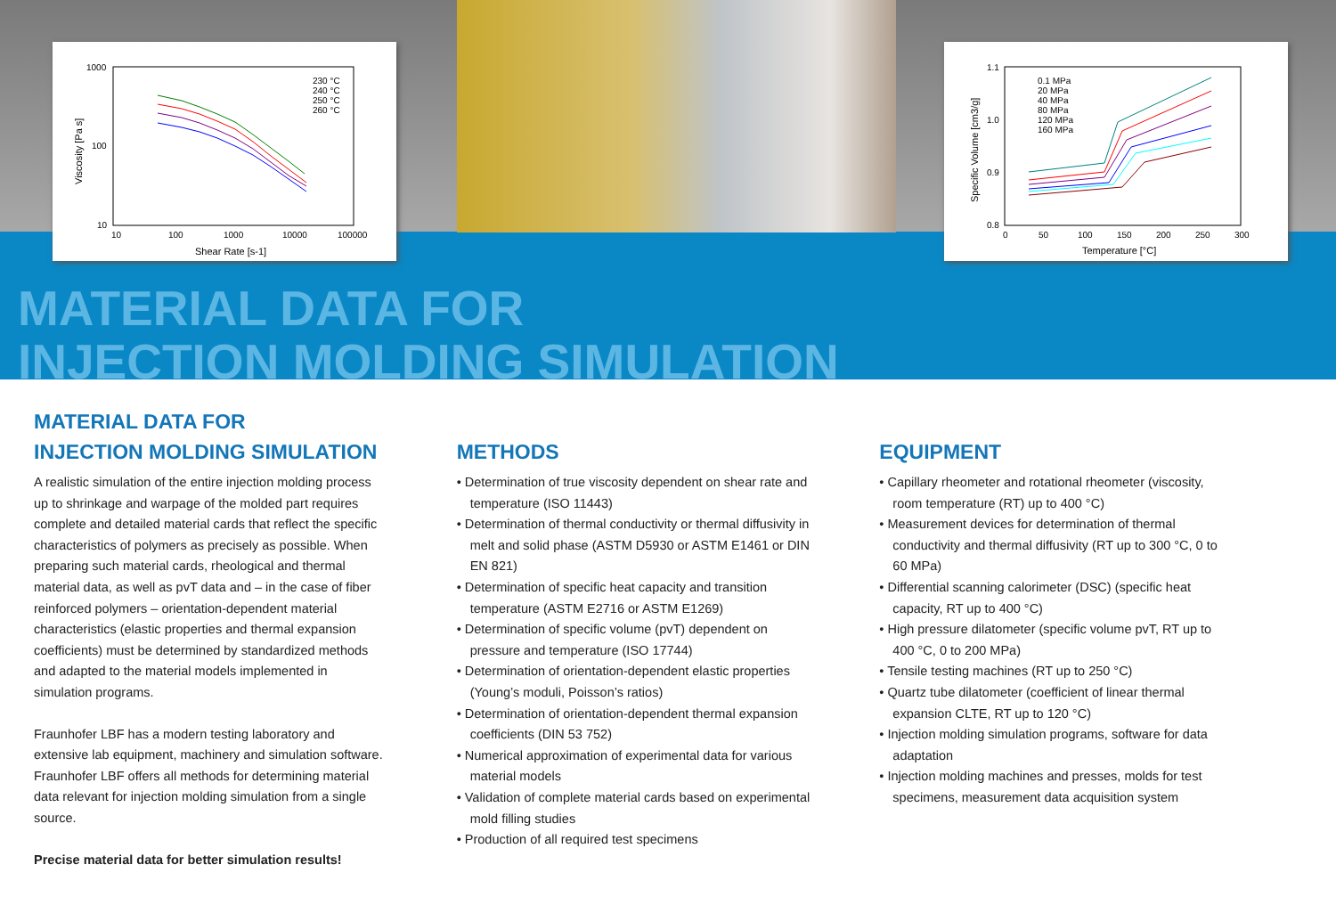1000
100
10
10
100
1000
10000
100000
Shear Rate [s-1]
Viscosity [Pa s]
230 °C
240 °C
250 °C
260 °C
1.1
1.0
0.9
0.8
0
50
100
150
200
250
300
Temperature [°C]
Specific Volume [cm3/g]
0.1 MPa
20 MPa
40 MPa
80 MPa
120 MPa
160 MPa
MATERIAL DATA FOR
INJECTION MOLDING SIMULATION
MATERIAL DATA FOR
INJECTION MOLDING SIMULATION
A realistic simulation of the entire injection molding process up to shrinkage and warpage of the molded part requires complete and detailed material cards that reflect the specific characteristics of polymers as precisely as possible. When preparing such material cards, rheological and thermal material data, as well as pvT data and – in the case of fiber reinforced polymers – orientation-dependent material characteristics (elastic properties and thermal expansion coefficients) must be determined by standardized methods and adapted to the material models implemented in simulation programs.
Fraunhofer LBF has a modern testing laboratory and extensive lab equipment, machinery and simulation software. Fraunhofer LBF offers all methods for determining material data relevant for injection molding simulation from a single source.
Precise material data for better simulation results!
METHODS
• Determination of true viscosity dependent on shear rate and temperature (ISO 11443)
• Determination of thermal conductivity or thermal diffusivity in melt and solid phase (ASTM D5930 or ASTM E1461 or DIN EN 821)
• Determination of specific heat capacity and transition temperature (ASTM E2716 or ASTM E1269)
• Determination of specific volume (pvT) dependent on pressure and temperature (ISO 17744)
• Determination of orientation-dependent elastic properties (Young’s moduli, Poisson’s ratios)
• Determination of orientation-dependent thermal expansion coefficients (DIN 53 752)
• Numerical approximation of experimental data for various material models
• Validation of complete material cards based on experimental mold filling studies
• Production of all required test specimens
EQUIPMENT
• Capillary rheometer and rotational rheometer (viscosity, room temperature (RT) up to 400 °C)
• Measurement devices for determination of thermal conductivity and thermal diffusivity (RT up to 300 °C, 0 to 60 MPa)
• Differential scanning calorimeter (DSC) (specific heat capacity, RT up to 400 °C)
• High pressure dilatometer (specific volume pvT, RT up to 400 °C, 0 to 200 MPa)
• Tensile testing machines (RT up to 250 °C)
• Quartz tube dilatometer (coefficient of linear thermal expansion CLTE, RT up to 120 °C)
• Injection molding simulation programs, software for data adaptation
• Injection molding machines and presses, molds for test specimens, measurement data acquisition system